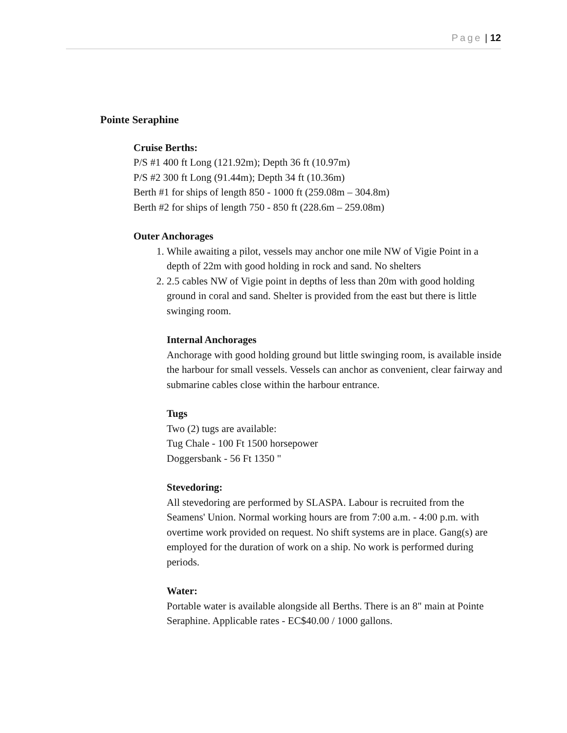Page | 12
Pointe Seraphine
Cruise Berths:
P/S #1 400 ft Long (121.92m); Depth 36 ft (10.97m)
P/S #2 300 ft Long (91.44m); Depth 34 ft (10.36m)
Berth #1 for ships of length 850 - 1000 ft (259.08m – 304.8m)
Berth #2 for ships of length 750 - 850 ft (228.6m – 259.08m)
Outer Anchorages
1. While awaiting a pilot, vessels may anchor one mile NW of Vigie Point in a depth of 22m with good holding in rock and sand. No shelters
2. 2.5 cables NW of Vigie point in depths of less than 20m with good holding ground in coral and sand. Shelter is provided from the east but there is little swinging room.
Internal Anchorages
Anchorage with good holding ground but little swinging room, is available inside the harbour for small vessels. Vessels can anchor as convenient, clear fairway and submarine cables close within the harbour entrance.
Tugs
Two (2) tugs are available:
Tug Chale - 100 Ft 1500 horsepower
Doggersbank - 56 Ft 1350 "
Stevedoring:
All stevedoring are performed by SLASPA. Labour is recruited from the Seamens' Union. Normal working hours are from 7:00 a.m. - 4:00 p.m. with overtime work provided on request. No shift systems are in place. Gang(s) are employed for the duration of work on a ship. No work is performed during periods.
Water:
Portable water is available alongside all Berths. There is an 8" main at Pointe Seraphine. Applicable rates - EC$40.00 / 1000 gallons.